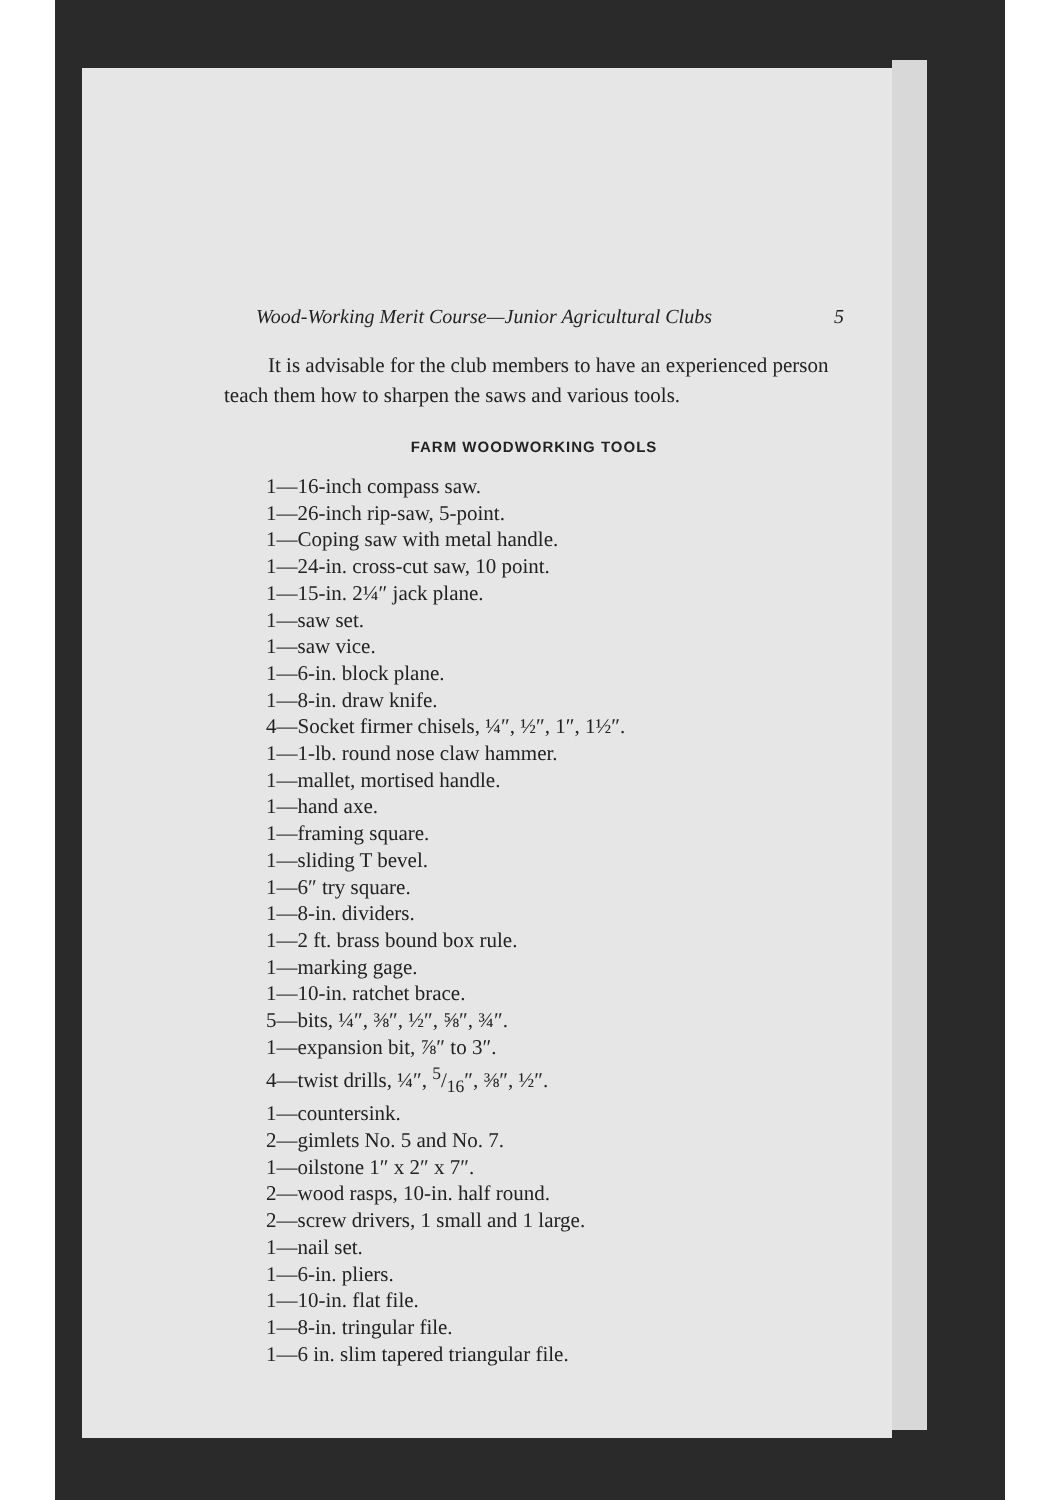Wood-Working Merit Course—Junior Agricultural Clubs 5
It is advisable for the club members to have an experienced person teach them how to sharpen the saws and various tools.
FARM WOODWORKING TOOLS
1—16-inch compass saw.
1—26-inch rip-saw, 5-point.
1—Coping saw with metal handle.
1—24-in. cross-cut saw, 10 point.
1—15-in. 2¼″ jack plane.
1—saw set.
1—saw vice.
1—6-in. block plane.
1—8-in. draw knife.
4—Socket firmer chisels, ¼″, ½″, 1″, 1½″.
1—1-lb. round nose claw hammer.
1—mallet, mortised handle.
1—hand axe.
1—framing square.
1—sliding T bevel.
1—6″ try square.
1—8-in. dividers.
1—2 ft. brass bound box rule.
1—marking gage.
1—10-in. ratchet brace.
5—bits, ¼″, ⅜″, ½″, ⅝″, ¾″.
1—expansion bit, ⅞″ to 3″.
4—twist drills, ¼″, 5/16″, ⅜″, ½″.
1—countersink.
2—gimlets No. 5 and No. 7.
1—oilstone 1″ x 2″ x 7″.
2—wood rasps, 10-in. half round.
2—screw drivers, 1 small and 1 large.
1—nail set.
1—6-in. pliers.
1—10-in. flat file.
1—8-in. tringular file.
1—6 in. slim tapered triangular file.